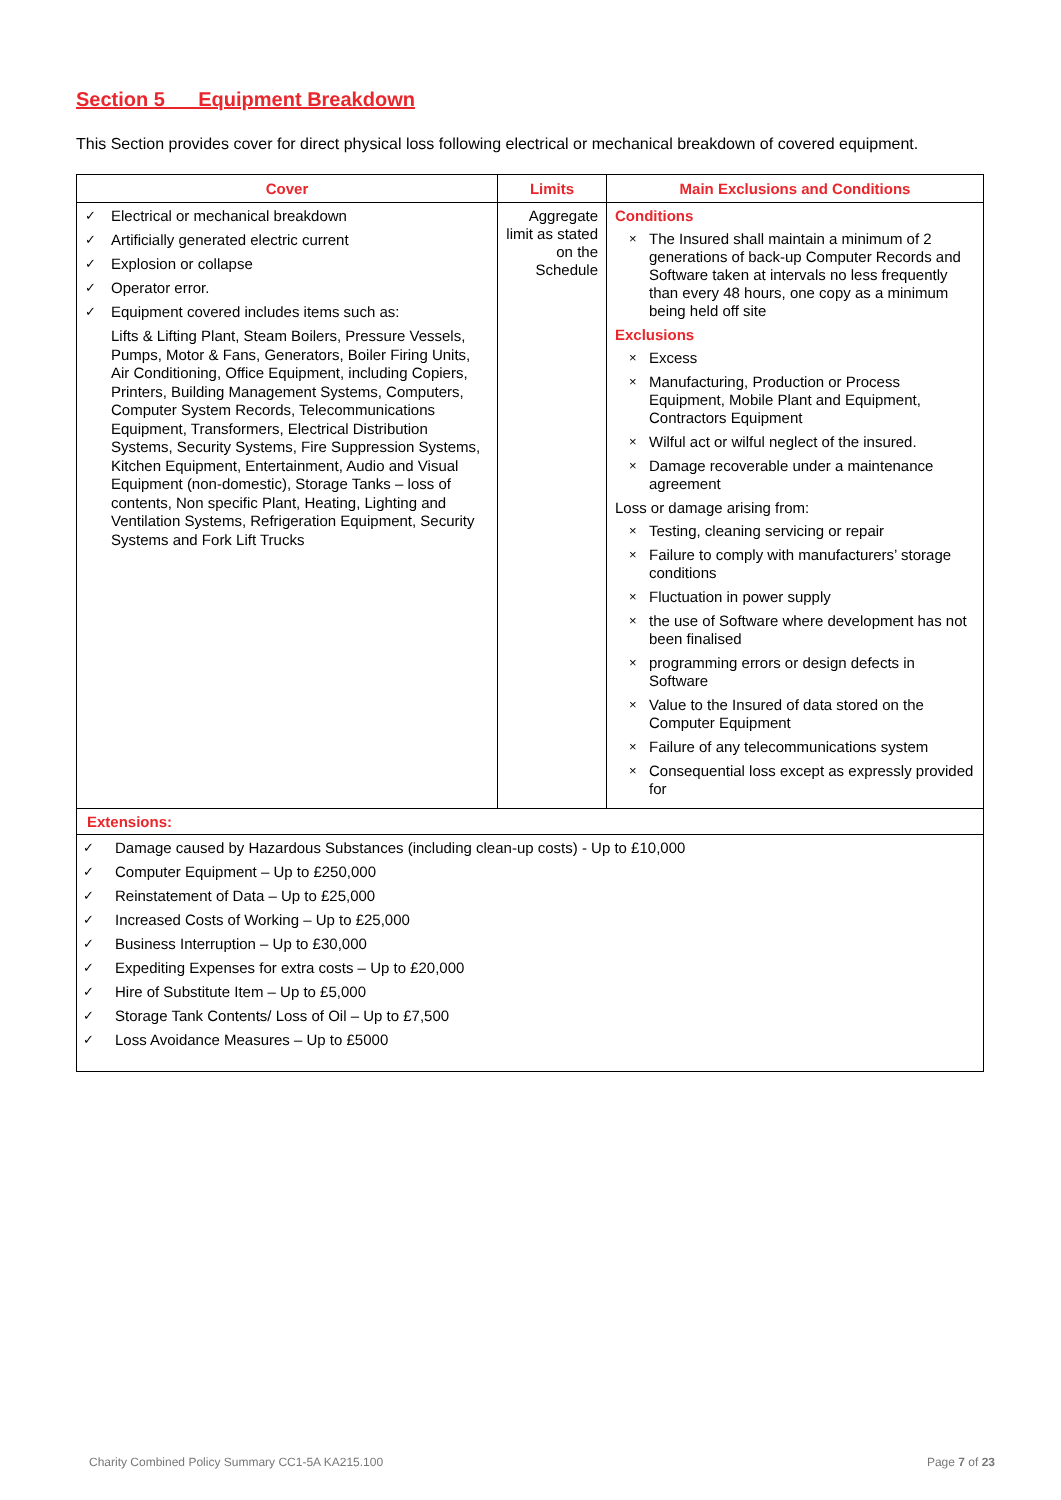Section 5 Equipment Breakdown
This Section provides cover for direct physical loss following electrical or mechanical breakdown of covered equipment.
| Cover | Limits | Main Exclusions and Conditions |
| --- | --- | --- |
| ✓ Electrical or mechanical breakdown ✓ Artificially generated electric current ✓ Explosion or collapse ✓ Operator error. ✓ Equipment covered includes items such as: Lifts & Lifting Plant, Steam Boilers, Pressure Vessels, Pumps, Motor & Fans, Generators, Boiler Firing Units, Air Conditioning, Office Equipment, including Copiers, Printers, Building Management Systems, Computers, Computer System Records, Telecommunications Equipment, Transformers, Electrical Distribution Systems, Security Systems, Fire Suppression Systems, Kitchen Equipment, Entertainment, Audio and Visual Equipment (non-domestic), Storage Tanks – loss of contents, Non specific Plant, Heating, Lighting and Ventilation Systems, Refrigeration Equipment, Security Systems and Fork Lift Trucks | Aggregate limit as stated on the Schedule | Conditions × The Insured shall maintain a minimum of 2 generations of back-up Computer Records and Software taken at intervals no less frequently than every 48 hours, one copy as a minimum being held off site Exclusions × Excess × Manufacturing, Production or Process Equipment, Mobile Plant and Equipment, Contractors Equipment × Wilful act or wilful neglect of the insured. × Damage recoverable under a maintenance agreement Loss or damage arising from: × Testing, cleaning servicing or repair × Failure to comply with manufacturers’ storage conditions × Fluctuation in power supply × the use of Software where development has not been finalised × programming errors or design defects in Software × Value to the Insured of data stored on the Computer Equipment × Failure of any telecommunications system × Consequential loss except as expressly provided for |
| Extensions: | | |
| ✓ Damage caused by Hazardous Substances (including clean-up costs) - Up to £10,000 ✓ Computer Equipment – Up to £250,000 ✓ Reinstatement of Data – Up to £25,000 ✓ Increased Costs of Working – Up to £25,000 ✓ Business Interruption – Up to £30,000 ✓ Expediting Expenses for extra costs – Up to £20,000 ✓ Hire of Substitute Item – Up to £5,000 ✓ Storage Tank Contents/ Loss of Oil – Up to £7,500 ✓ Loss Avoidance Measures – Up to £5000 | | |
Charity Combined Policy Summary CC1-5A KA215.100 Page 7 of 23